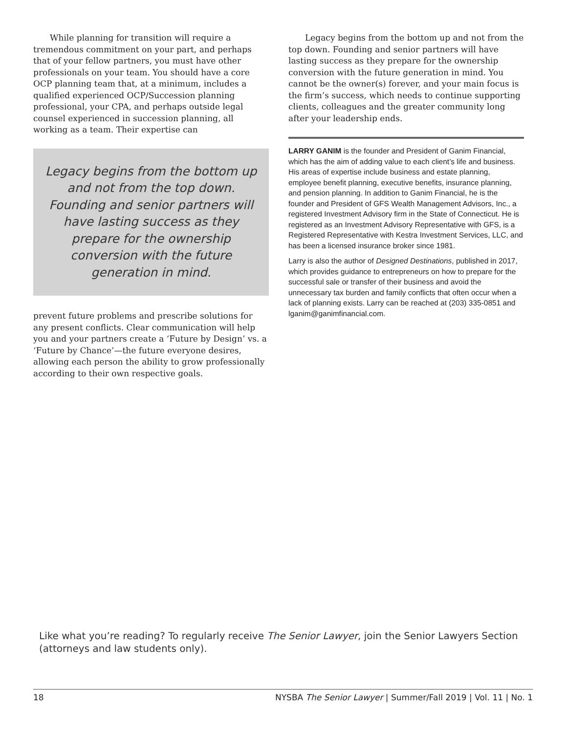While planning for transition will require a tremendous commitment on your part, and perhaps that of your fellow partners, you must have other professionals on your team. You should have a core OCP planning team that, at a minimum, includes a qualified experienced OCP/Succession planning professional, your CPA, and perhaps outside legal counsel experienced in succession planning, all working as a team. Their expertise can
Legacy begins from the bottom up and not from the top down. Founding and senior partners will have lasting success as they prepare for the ownership conversion with the future generation in mind.
prevent future problems and prescribe solutions for any present conflicts. Clear communication will help you and your partners create a ‘Future by Design’ vs. a ‘Future by Chance’—the future everyone desires, allowing each person the ability to grow professionally according to their own respective goals.
Legacy begins from the bottom up and not from the top down. Founding and senior partners will have lasting success as they prepare for the ownership conversion with the future generation in mind. You cannot be the owner(s) forever, and your main focus is the firm’s success, which needs to continue supporting clients, colleagues and the greater community long after your leadership ends.
LARRY GANIM is the founder and President of Ganim Financial, which has the aim of adding value to each client’s life and business. His areas of expertise include business and estate planning, employee benefit planning, executive benefits, insurance planning, and pension planning. In addition to Ganim Financial, he is the founder and President of GFS Wealth Management Advisors, Inc., a registered Investment Advisory firm in the State of Connecticut. He is registered as an Investment Advisory Representative with GFS, is a Registered Representative with Kestra Investment Services, LLC, and has been a licensed insurance broker since 1981.
Larry is also the author of Designed Destinations, published in 2017, which provides guidance to entrepreneurs on how to prepare for the successful sale or transfer of their business and avoid the unnecessary tax burden and family conflicts that often occur when a lack of planning exists. Larry can be reached at (203) 335-0851 and lganim@ganimfinancial.com.
Like what you’re reading? To regularly receive The Senior Lawyer, join the Senior Lawyers Section
(attorneys and law students only).
18 NYSBA The Senior Lawyer | Summer/Fall 2019 | Vol. 11 | No. 1